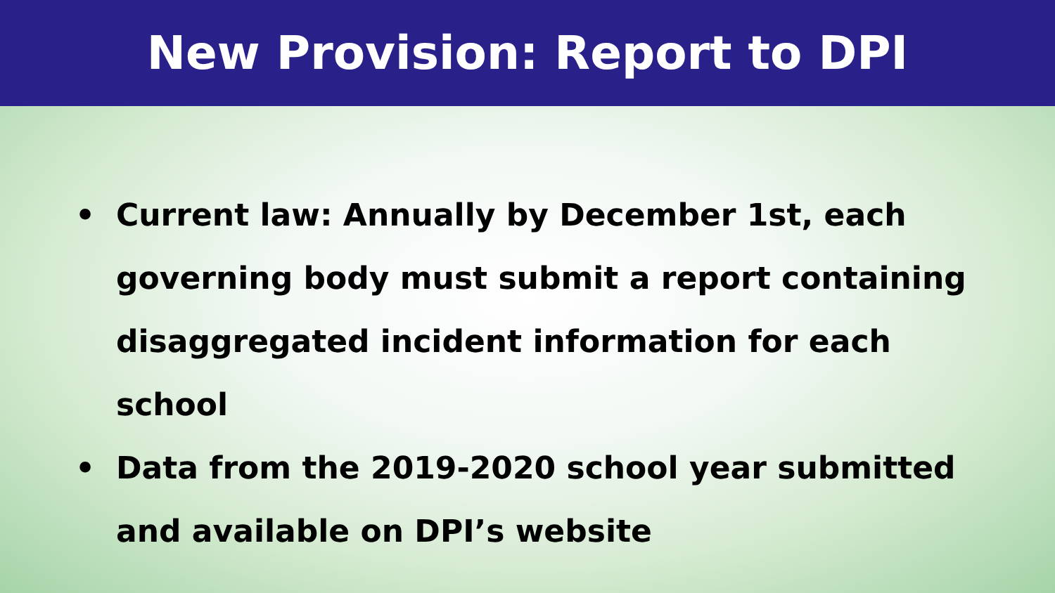New Provision: Report to DPI
• Current law: Annually by December 1st, each governing body must submit a report containing disaggregated incident information for each school
• Data from the 2019-2020 school year submitted and available on DPI’s website